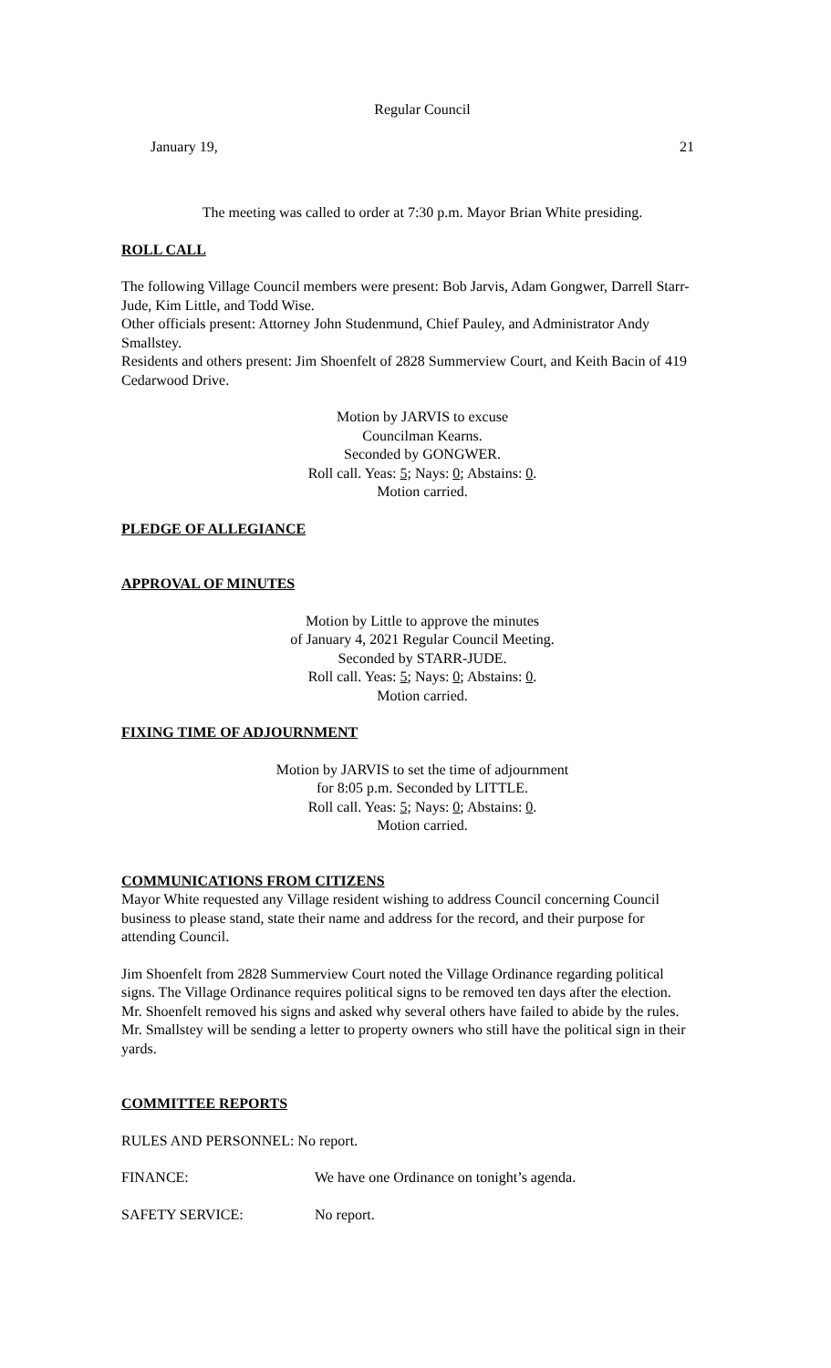Regular Council
January 19, 21
The meeting was called to order at 7:30 p.m. Mayor Brian White presiding.
ROLL CALL
The following Village Council members were present: Bob Jarvis, Adam Gongwer, Darrell Starr-Jude, Kim Little, and Todd Wise.
Other officials present: Attorney John Studenmund, Chief Pauley, and Administrator Andy Smallstey.
Residents and others present: Jim Shoenfelt of 2828 Summerview Court, and Keith Bacin of 419 Cedarwood Drive.
Motion by JARVIS to excuse
Councilman Kearns.
Seconded by GONGWER.
Roll call. Yeas: 5; Nays: 0; Abstains: 0.
Motion carried.
PLEDGE OF ALLEGIANCE
APPROVAL OF MINUTES
Motion by Little to approve the minutes
of January 4, 2021 Regular Council Meeting.
Seconded by STARR-JUDE.
Roll call. Yeas: 5; Nays: 0; Abstains: 0.
Motion carried.
FIXING TIME OF ADJOURNMENT
Motion by JARVIS to set the time of adjournment
for 8:05 p.m. Seconded by LITTLE.
Roll call. Yeas: 5; Nays: 0; Abstains: 0.
Motion carried.
COMMUNICATIONS FROM CITIZENS
Mayor White requested any Village resident wishing to address Council concerning Council business to please stand, state their name and address for the record, and their purpose for attending Council.
Jim Shoenfelt from 2828 Summerview Court noted the Village Ordinance regarding political signs. The Village Ordinance requires political signs to be removed ten days after the election. Mr. Shoenfelt removed his signs and asked why several others have failed to abide by the rules. Mr. Smallstey will be sending a letter to property owners who still have the political sign in their yards.
COMMITTEE REPORTS
RULES AND PERSONNEL: No report.
FINANCE: We have one Ordinance on tonight’s agenda.
SAFETY SERVICE: No report.